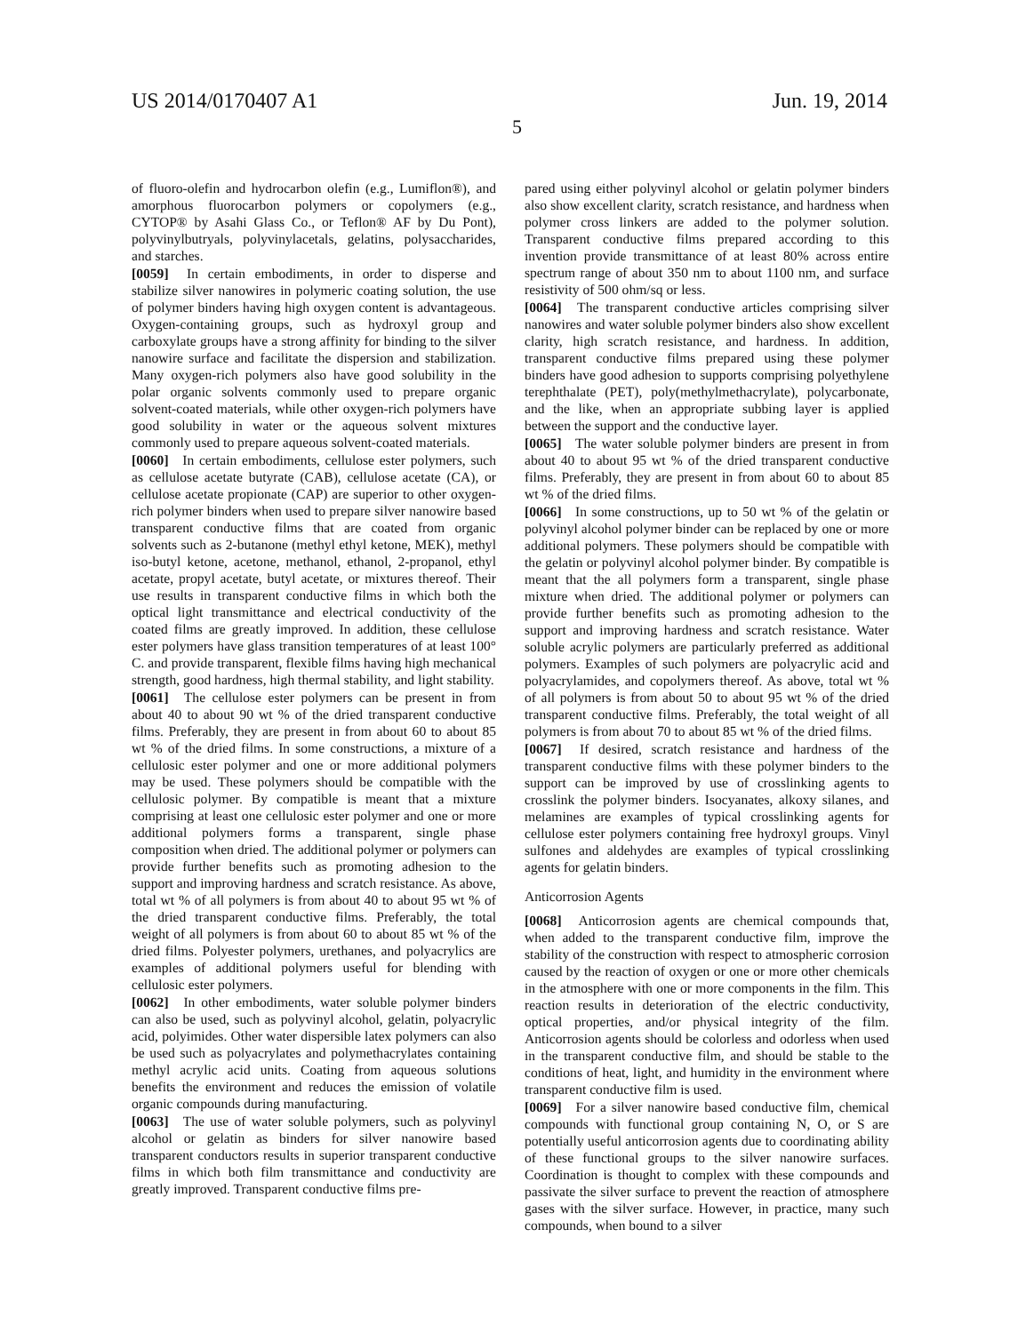US 2014/0170407 A1 Jun. 19, 2014
5
of fluoro-olefin and hydrocarbon olefin (e.g., Lumiflon®), and amorphous fluorocarbon polymers or copolymers (e.g., CYTOP® by Asahi Glass Co., or Teflon® AF by Du Pont), polyvinylbutryals, polyvinylacetals, gelatins, polysaccharides, and starches.
[0059] In certain embodiments, in order to disperse and stabilize silver nanowires in polymeric coating solution, the use of polymer binders having high oxygen content is advantageous. Oxygen-containing groups, such as hydroxyl group and carboxylate groups have a strong affinity for binding to the silver nanowire surface and facilitate the dispersion and stabilization. Many oxygen-rich polymers also have good solubility in the polar organic solvents commonly used to prepare organic solvent-coated materials, while other oxygen-rich polymers have good solubility in water or the aqueous solvent mixtures commonly used to prepare aqueous solvent-coated materials.
[0060] In certain embodiments, cellulose ester polymers, such as cellulose acetate butyrate (CAB), cellulose acetate (CA), or cellulose acetate propionate (CAP) are superior to other oxygen-rich polymer binders when used to prepare silver nanowire based transparent conductive films that are coated from organic solvents such as 2-butanone (methyl ethyl ketone, MEK), methyl iso-butyl ketone, acetone, methanol, ethanol, 2-propanol, ethyl acetate, propyl acetate, butyl acetate, or mixtures thereof. Their use results in transparent conductive films in which both the optical light transmittance and electrical conductivity of the coated films are greatly improved. In addition, these cellulose ester polymers have glass transition temperatures of at least 100° C. and provide transparent, flexible films having high mechanical strength, good hardness, high thermal stability, and light stability.
[0061] The cellulose ester polymers can be present in from about 40 to about 90 wt % of the dried transparent conductive films. Preferably, they are present in from about 60 to about 85 wt % of the dried films. In some constructions, a mixture of a cellulosic ester polymer and one or more additional polymers may be used. These polymers should be compatible with the cellulosic polymer. By compatible is meant that a mixture comprising at least one cellulosic ester polymer and one or more additional polymers forms a transparent, single phase composition when dried. The additional polymer or polymers can provide further benefits such as promoting adhesion to the support and improving hardness and scratch resistance. As above, total wt % of all polymers is from about 40 to about 95 wt % of the dried transparent conductive films. Preferably, the total weight of all polymers is from about 60 to about 85 wt % of the dried films. Polyester polymers, urethanes, and polyacrylics are examples of additional polymers useful for blending with cellulosic ester polymers.
[0062] In other embodiments, water soluble polymer binders can also be used, such as polyvinyl alcohol, gelatin, polyacrylic acid, polyimides. Other water dispersible latex polymers can also be used such as polyacrylates and polymethacrylates containing methyl acrylic acid units. Coating from aqueous solutions benefits the environment and reduces the emission of volatile organic compounds during manufacturing.
[0063] The use of water soluble polymers, such as polyvinyl alcohol or gelatin as binders for silver nanowire based transparent conductors results in superior transparent conductive films in which both film transmittance and conductivity are greatly improved. Transparent conductive films pre-
pared using either polyvinyl alcohol or gelatin polymer binders also show excellent clarity, scratch resistance, and hardness when polymer cross linkers are added to the polymer solution. Transparent conductive films prepared according to this invention provide transmittance of at least 80% across entire spectrum range of about 350 nm to about 1100 nm, and surface resistivity of 500 ohm/sq or less.
[0064] The transparent conductive articles comprising silver nanowires and water soluble polymer binders also show excellent clarity, high scratch resistance, and hardness. In addition, transparent conductive films prepared using these polymer binders have good adhesion to supports comprising polyethylene terephthalate (PET), poly(methylmethacrylate), polycarbonate, and the like, when an appropriate subbing layer is applied between the support and the conductive layer.
[0065] The water soluble polymer binders are present in from about 40 to about 95 wt % of the dried transparent conductive films. Preferably, they are present in from about 60 to about 85 wt % of the dried films.
[0066] In some constructions, up to 50 wt % of the gelatin or polyvinyl alcohol polymer binder can be replaced by one or more additional polymers. These polymers should be compatible with the gelatin or polyvinyl alcohol polymer binder. By compatible is meant that the all polymers form a transparent, single phase mixture when dried. The additional polymer or polymers can provide further benefits such as promoting adhesion to the support and improving hardness and scratch resistance. Water soluble acrylic polymers are particularly preferred as additional polymers. Examples of such polymers are polyacrylic acid and polyacrylamides, and copolymers thereof. As above, total wt % of all polymers is from about 50 to about 95 wt % of the dried transparent conductive films. Preferably, the total weight of all polymers is from about 70 to about 85 wt % of the dried films.
[0067] If desired, scratch resistance and hardness of the transparent conductive films with these polymer binders to the support can be improved by use of crosslinking agents to crosslink the polymer binders. Isocyanates, alkoxy silanes, and melamines are examples of typical crosslinking agents for cellulose ester polymers containing free hydroxyl groups. Vinyl sulfones and aldehydes are examples of typical crosslinking agents for gelatin binders.
Anticorrosion Agents
[0068] Anticorrosion agents are chemical compounds that, when added to the transparent conductive film, improve the stability of the construction with respect to atmospheric corrosion caused by the reaction of oxygen or one or more other chemicals in the atmosphere with one or more components in the film. This reaction results in deterioration of the electric conductivity, optical properties, and/or physical integrity of the film. Anticorrosion agents should be colorless and odorless when used in the transparent conductive film, and should be stable to the conditions of heat, light, and humidity in the environment where transparent conductive film is used.
[0069] For a silver nanowire based conductive film, chemical compounds with functional group containing N, O, or S are potentially useful anticorrosion agents due to coordinating ability of these functional groups to the silver nanowire surfaces. Coordination is thought to complex with these compounds and passivate the silver surface to prevent the reaction of atmosphere gases with the silver surface. However, in practice, many such compounds, when bound to a silver